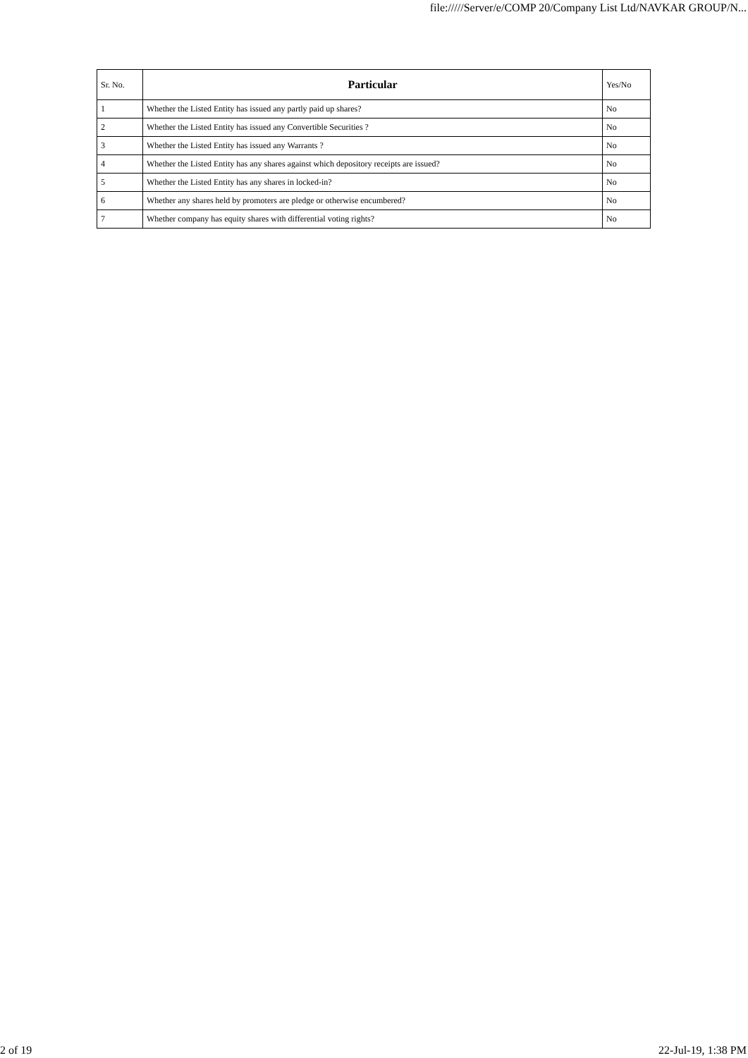file://///Server/e/COMP 20/Company List Ltd/NAVKAR GROUP/N...
| Sr. No. | Particular | Yes/No |
| --- | --- | --- |
| 1 | Whether the Listed Entity has issued any partly paid up shares? | No |
| 2 | Whether the Listed Entity has issued any Convertible Securities ? | No |
| 3 | Whether the Listed Entity has issued any Warrants ? | No |
| 4 | Whether the Listed Entity has any shares against which depository receipts are issued? | No |
| 5 | Whether the Listed Entity has any shares in locked-in? | No |
| 6 | Whether any shares held by promoters are pledge or otherwise encumbered? | No |
| 7 | Whether company has equity shares with differential voting rights? | No |
2 of 19 22-Jul-19, 1:38 PM